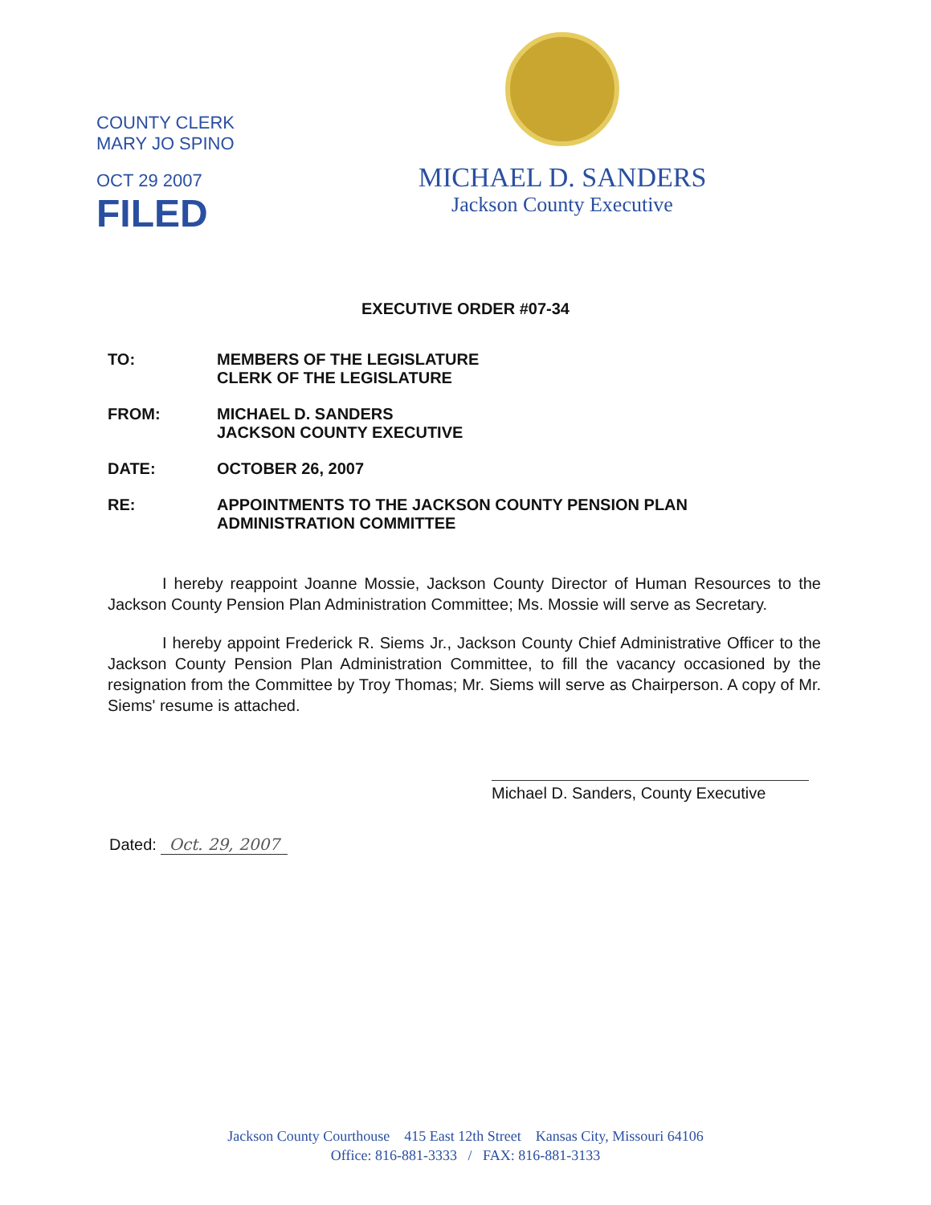COUNTY CLERK
MARY JO SPINO
OCT 29 2007
FILED
MICHAEL D. SANDERS
Jackson County Executive
EXECUTIVE ORDER #07-34
TO: MEMBERS OF THE LEGISLATURE
CLERK OF THE LEGISLATURE
FROM: MICHAEL D. SANDERS
JACKSON COUNTY EXECUTIVE
DATE: OCTOBER 26, 2007
RE: APPOINTMENTS TO THE JACKSON COUNTY PENSION PLAN
ADMINISTRATION COMMITTEE
I hereby reappoint Joanne Mossie, Jackson County Director of Human Resources to the Jackson County Pension Plan Administration Committee; Ms. Mossie will serve as Secretary.
I hereby appoint Frederick R. Siems Jr., Jackson County Chief Administrative Officer to the Jackson County Pension Plan Administration Committee, to fill the vacancy occasioned by the resignation from the Committee by Troy Thomas; Mr. Siems will serve as Chairperson. A copy of Mr. Siems' resume is attached.
Michael D. Sanders, County Executive
Dated: Oct. 29, 2007
Jackson County Courthouse 415 East 12th Street Kansas City, Missouri 64106
Office: 816-881-3333 / FAX: 816-881-3133